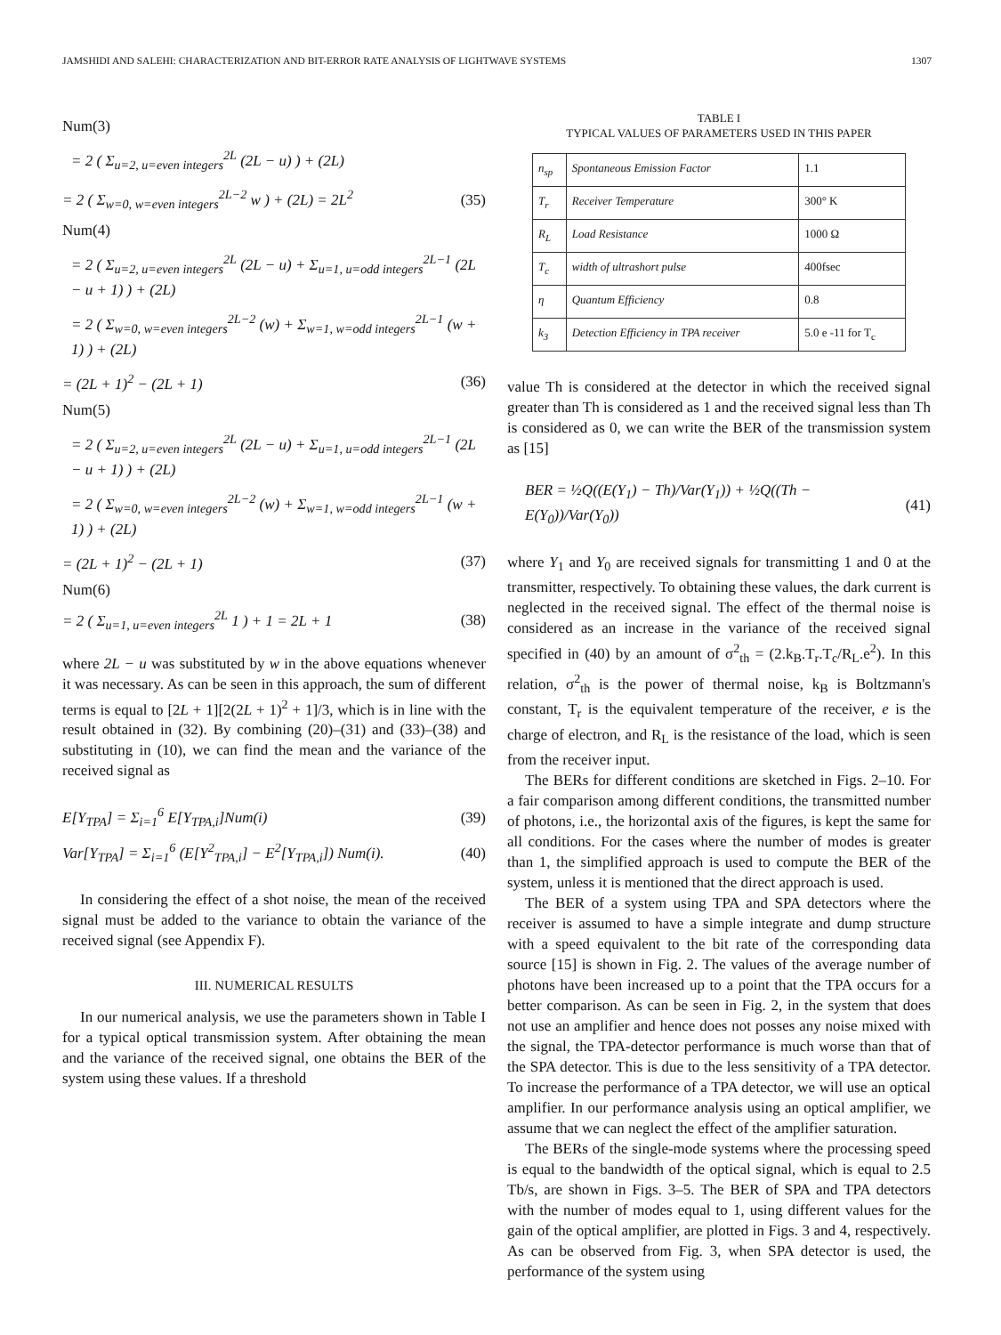JAMSHIDI AND SALEHI: CHARACTERIZATION AND BIT-ERROR RATE ANALYSIS OF LIGHTWAVE SYSTEMS 1307
Num(3)
= 2 ( Σ<sub>u=2, u=even integers</sub><sup>2L</sup> (2L − u) ) + (2L)
= 2 ( Σ<sub>w=0, w=even integers</sub><sup>2L−2</sup> w ) + (2L) = 2L<sup>2</sup> (35)
Num(4)
= 2 ( Σ<sub>u=2, u=even integers</sub><sup>2L</sup> (2L − u) + Σ<sub>u=1, u=odd integers</sub><sup>2L−1</sup> (2L − u + 1) ) + (2L)
= 2 ( Σ<sub>w=0, w=even integers</sub><sup>2L−2</sup> (w) + Σ<sub>w=1, w=odd integers</sub><sup>2L−1</sup> (w + 1) ) + (2L)
= (2L + 1)<sup>2</sup> − (2L + 1) (36)
Num(5)
= 2 ( Σ<sub>u=2, u=even integers</sub><sup>2L</sup> (2L − u) + Σ<sub>u=1, u=odd integers</sub><sup>2L−1</sup> (2L − u + 1) ) + (2L)
= 2 ( Σ<sub>w=0, w=even integers</sub><sup>2L−2</sup> (w) + Σ<sub>w=1, w=odd integers</sub><sup>2L−1</sup> (w + 1) ) + (2L)
= (2L + 1)<sup>2</sup> − (2L + 1) (37)
Num(6)
= 2 ( Σ<sub>u=1, u=even integers</sub><sup>2L</sup> 1 ) + 1 = 2L + 1 (38)
where 2L − u was substituted by w in the above equations whenever it was necessary. As can be seen in this approach, the sum of different terms is equal to [2L + 1][2(2L + 1)<sup>2</sup> + 1]/3, which is in line with the result obtained in (32). By combining (20)–(31) and (33)–(38) and substituting in (10), we can find the mean and the variance of the received signal as
E[Y<sub>TPA</sub>] = Σ<sub>i=1</sub><sup>6</sup> E[Y<sub>TPA,i</sub>]Num(i) (39)
Var[Y<sub>TPA</sub>] = Σ<sub>i=1</sub><sup>6</sup> (E[Y<sup>2</sup><sub>TPA,i</sub>] − E<sup>2</sup>[Y<sub>TPA,i</sub>]) Num(i). (40)
In considering the effect of a shot noise, the mean of the received signal must be added to the variance to obtain the variance of the received signal (see Appendix F).
III. NUMERICAL RESULTS
In our numerical analysis, we use the parameters shown in Table I for a typical optical transmission system. After obtaining the mean and the variance of the received signal, one obtains the BER of the system using these values. If a threshold
TABLE I
TYPICAL VALUES OF PARAMETERS USED IN THIS PAPER
| n<sub>sp</sub> | Spontaneous Emission Factor | 1.1 |
| T<sub>r</sub> | Receiver Temperature | 300° K |
| R<sub>L</sub> | Load Resistance | 1000 Ω |
| T<sub>c</sub> | width of ultrashort pulse | 400fsec |
| η | Quantum Efficiency | 0.8 |
| k<sub>3</sub> | Detection Efficiency in TPA receiver | 5.0 e -11 for T<sub>c</sub> |
value Th is considered at the detector in which the received signal greater than Th is considered as 1 and the received signal less than Th is considered as 0, we can write the BER of the transmission system as [15]
BER = ½Q((E(Y<sub>1</sub>) − Th)/Var(Y<sub>1</sub>)) + ½Q((Th − E(Y<sub>0</sub>))/Var(Y<sub>0</sub>)) (41)
where Y<sub>1</sub> and Y<sub>0</sub> are received signals for transmitting 1 and 0 at the transmitter, respectively. To obtaining these values, the dark current is neglected in the received signal. The effect of the thermal noise is considered as an increase in the variance of the received signal specified in (40) by an amount of σ<sup>2</sup><sub>th</sub> = (2.k<sub>B</sub>.T<sub>r</sub>.T<sub>c</sub>/R<sub>L</sub>.e<sup>2</sup>). In this relation, σ<sup>2</sup><sub>th</sub> is the power of thermal noise, k<sub>B</sub> is Boltzmann's constant, T<sub>r</sub> is the equivalent temperature of the receiver, e is the charge of electron, and R<sub>L</sub> is the resistance of the load, which is seen from the receiver input.
The BERs for different conditions are sketched in Figs. 2–10. For a fair comparison among different conditions, the transmitted number of photons, i.e., the horizontal axis of the figures, is kept the same for all conditions. For the cases where the number of modes is greater than 1, the simplified approach is used to compute the BER of the system, unless it is mentioned that the direct approach is used.
The BER of a system using TPA and SPA detectors where the receiver is assumed to have a simple integrate and dump structure with a speed equivalent to the bit rate of the corresponding data source [15] is shown in Fig. 2. The values of the average number of photons have been increased up to a point that the TPA occurs for a better comparison. As can be seen in Fig. 2, in the system that does not use an amplifier and hence does not posses any noise mixed with the signal, the TPA-detector performance is much worse than that of the SPA detector. This is due to the less sensitivity of a TPA detector. To increase the performance of a TPA detector, we will use an optical amplifier. In our performance analysis using an optical amplifier, we assume that we can neglect the effect of the amplifier saturation.
The BERs of the single-mode systems where the processing speed is equal to the bandwidth of the optical signal, which is equal to 2.5 Tb/s, are shown in Figs. 3–5. The BER of SPA and TPA detectors with the number of modes equal to 1, using different values for the gain of the optical amplifier, are plotted in Figs. 3 and 4, respectively. As can be observed from Fig. 3, when SPA detector is used, the performance of the system using